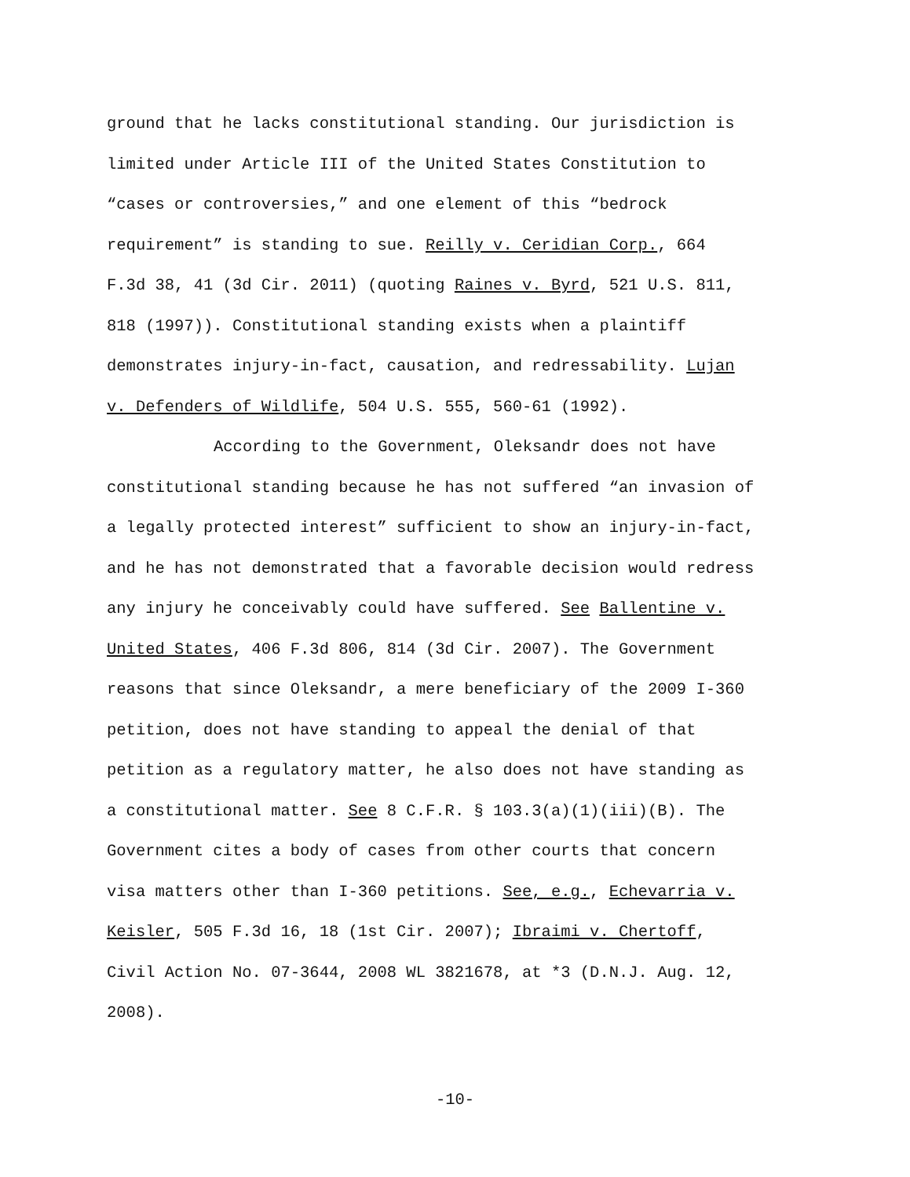ground that he lacks constitutional standing. Our jurisdiction is limited under Article III of the United States Constitution to “cases or controversies,” and one element of this “bedrock requirement” is standing to sue. Reilly v. Ceridian Corp., 664 F.3d 38, 41 (3d Cir. 2011) (quoting Raines v. Byrd, 521 U.S. 811, 818 (1997)). Constitutional standing exists when a plaintiff demonstrates injury-in-fact, causation, and redressability. Lujan v. Defenders of Wildlife, 504 U.S. 555, 560-61 (1992).
According to the Government, Oleksandr does not have constitutional standing because he has not suffered “an invasion of a legally protected interest” sufficient to show an injury-in-fact, and he has not demonstrated that a favorable decision would redress any injury he conceivably could have suffered. See Ballentine v. United States, 406 F.3d 806, 814 (3d Cir. 2007). The Government reasons that since Oleksandr, a mere beneficiary of the 2009 I-360 petition, does not have standing to appeal the denial of that petition as a regulatory matter, he also does not have standing as a constitutional matter. See 8 C.F.R. § 103.3(a)(1)(iii)(B). The Government cites a body of cases from other courts that concern visa matters other than I-360 petitions. See, e.g., Echevarria v. Keisler, 505 F.3d 16, 18 (1st Cir. 2007); Ibraimi v. Chertoff, Civil Action No. 07-3644, 2008 WL 3821678, at *3 (D.N.J. Aug. 12, 2008).
-10-